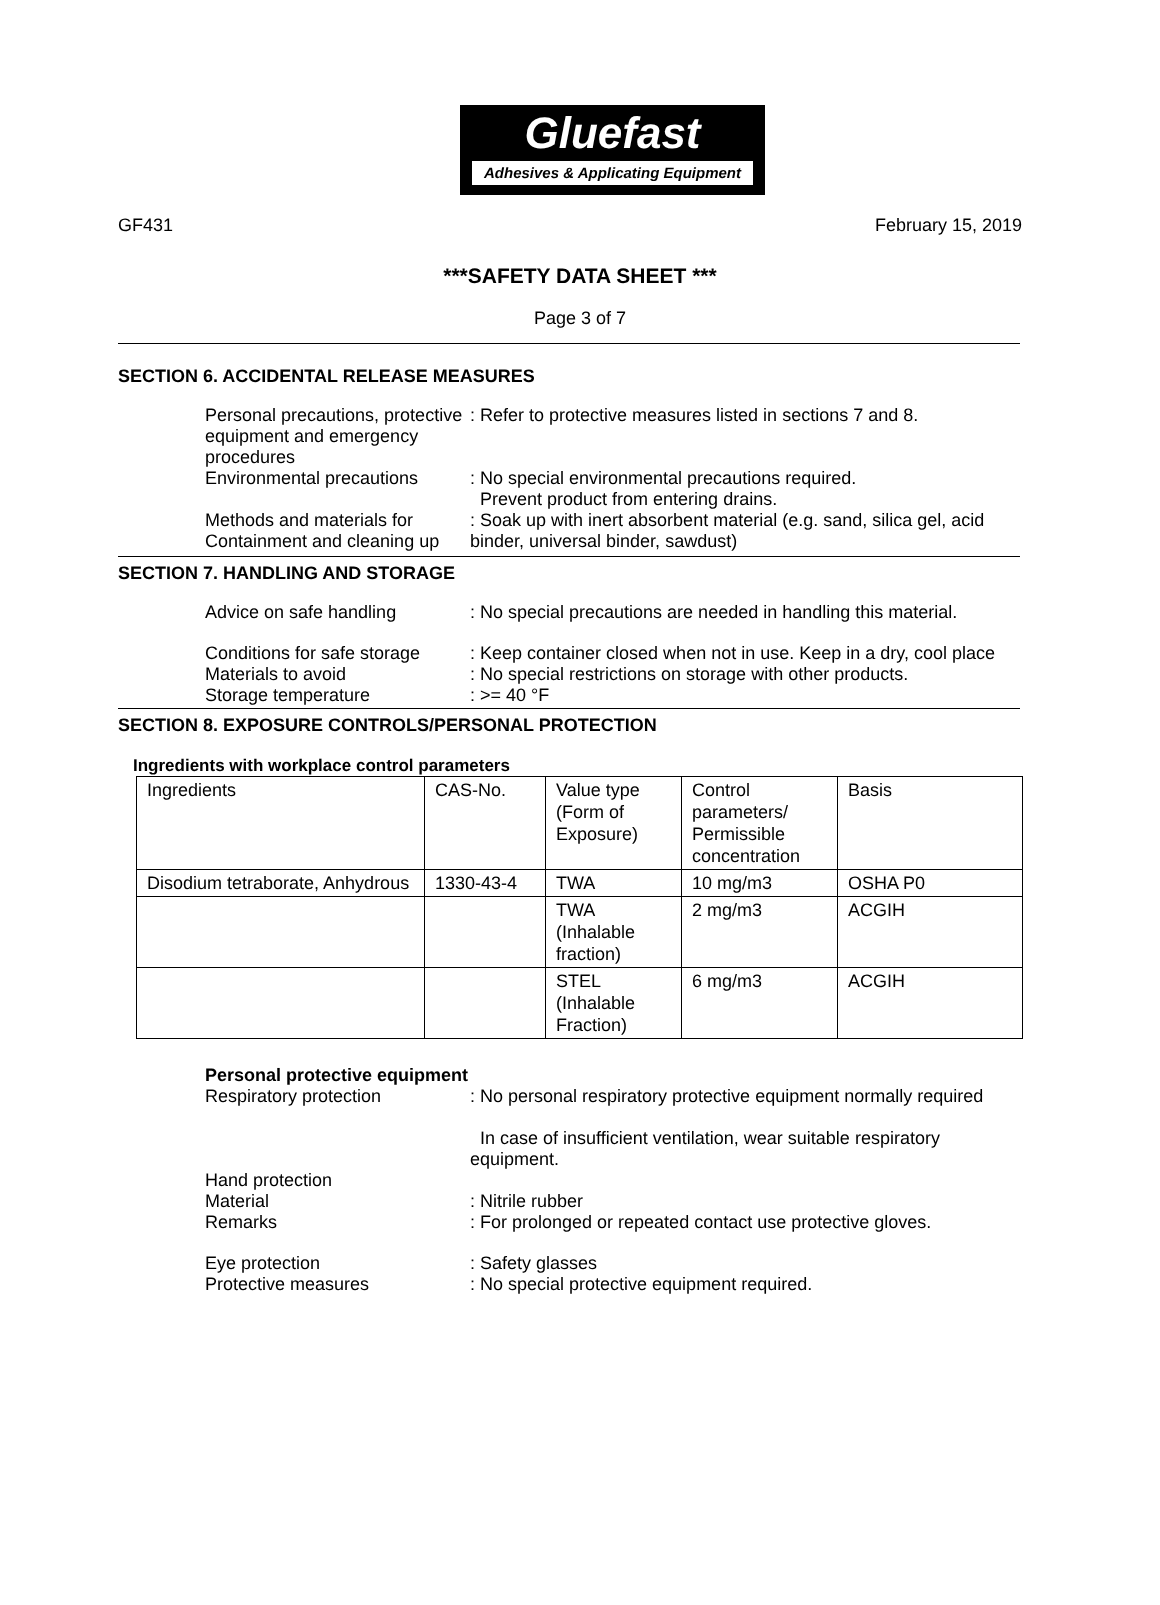Gluefast
Adhesives & Applicating Equipment
GF431 February 15, 2019
***SAFETY DATA SHEET ***
Page 3 of 7
SECTION 6. ACCIDENTAL RELEASE MEASURES
Personal precautions, protective equipment and emergency procedures
: Refer to protective measures listed in sections 7 and 8.
Environmental precautions
: No special environmental precautions required.
Prevent product from entering drains.
Methods and materials for Containment and cleaning up
: Soak up with inert absorbent material (e.g. sand, silica gel, acid binder, universal binder, sawdust)
SECTION 7. HANDLING AND STORAGE
Advice on safe handling : No special precautions are needed in handling this material.
Conditions for safe storage
: Keep container closed when not in use. Keep in a dry, cool place
Materials to avoid
Storage temperature
: No special restrictions on storage with other products.
: >= 40 °F
SECTION 8. EXPOSURE CONTROLS/PERSONAL PROTECTION
Ingredients with workplace control parameters
| Ingredients | CAS-No. | Value type (Form of Exposure) | Control parameters/ Permissible concentration | Basis |
| Disodium tetraborate, Anhydrous | 1330-43-4 | TWA | 10 mg/m3 | OSHA P0 |
| | | TWA (Inhalable fraction) | 2 mg/m3 | ACGIH |
| | | STEL (Inhalable Fraction) | 6 mg/m3 | ACGIH |
Personal protective equipment
Respiratory protection : No personal respiratory protective equipment normally required
In case of insufficient ventilation, wear suitable respiratory equipment.
Hand protection
Material
Remarks
: Nitrile rubber
: For prolonged or repeated contact use protective gloves.
Eye protection
Protective measures
: Safety glasses
: No special protective equipment required.